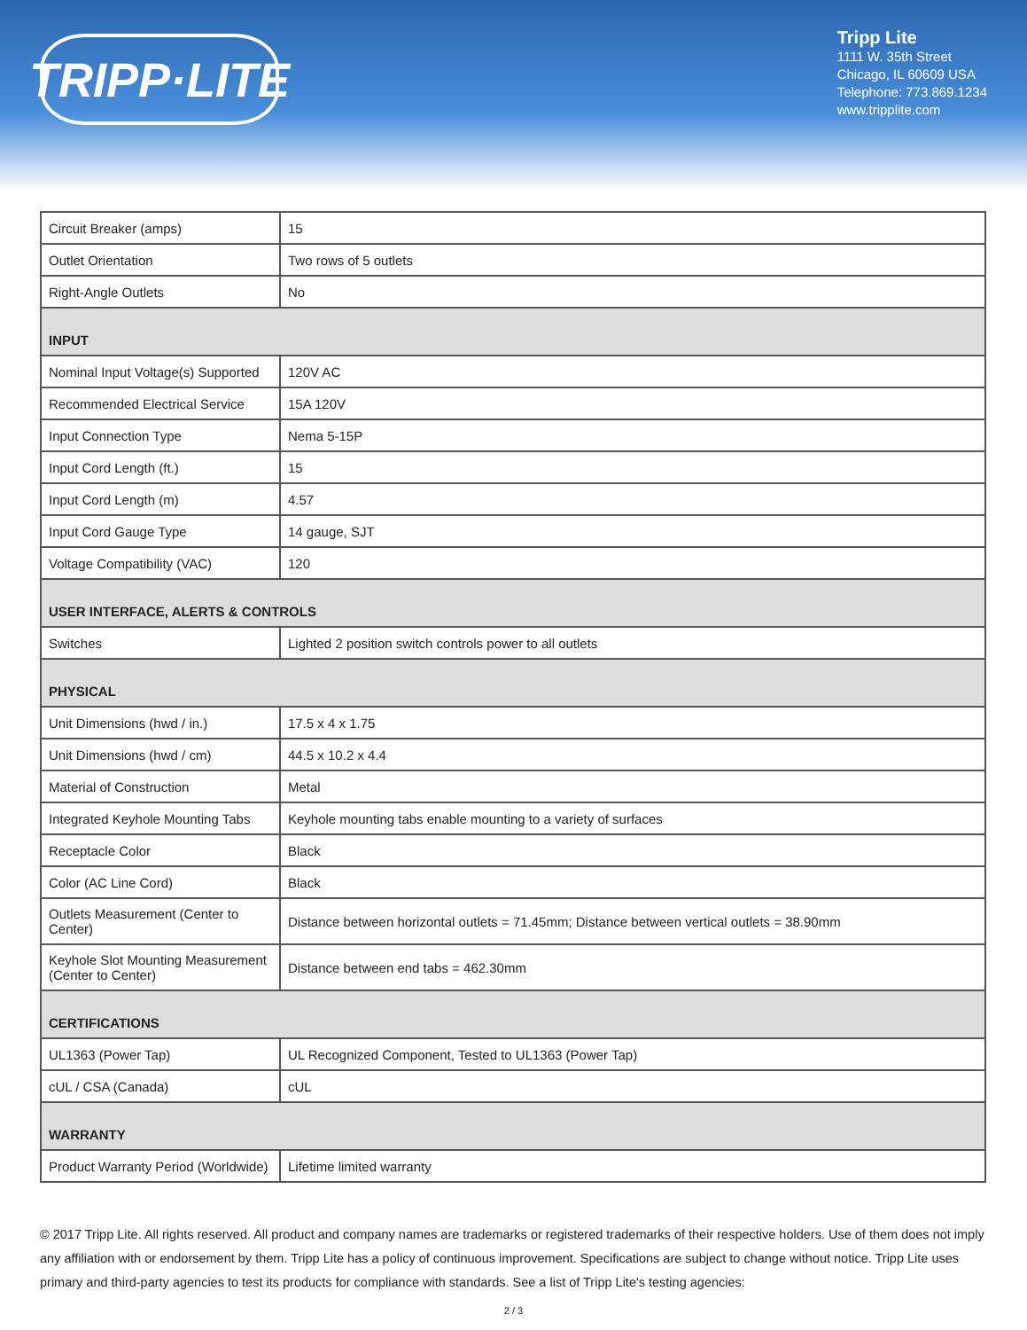TRIPP·LITE
Tripp Lite
1111 W. 35th Street
Chicago, IL 60609 USA
Telephone: 773.869.1234
www.tripplite.com
| Circuit Breaker (amps) | 15 |
| Outlet Orientation | Two rows of 5 outlets |
| Right-Angle Outlets | No |
| INPUT | |
| Nominal Input Voltage(s) Supported | 120V AC |
| Recommended Electrical Service | 15A 120V |
| Input Connection Type | Nema 5-15P |
| Input Cord Length (ft.) | 15 |
| Input Cord Length (m) | 4.57 |
| Input Cord Gauge Type | 14 gauge, SJT |
| Voltage Compatibility (VAC) | 120 |
| USER INTERFACE, ALERTS & CONTROLS | |
| Switches | Lighted 2 position switch controls power to all outlets |
| PHYSICAL | |
| Unit Dimensions (hwd / in.) | 17.5 x 4 x 1.75 |
| Unit Dimensions (hwd / cm) | 44.5 x 10.2 x 4.4 |
| Material of Construction | Metal |
| Integrated Keyhole Mounting Tabs | Keyhole mounting tabs enable mounting to a variety of surfaces |
| Receptacle Color | Black |
| Color (AC Line Cord) | Black |
| Outlets Measurement (Center to Center) | Distance between horizontal outlets = 71.45mm; Distance between vertical outlets = 38.90mm |
| Keyhole Slot Mounting Measurement (Center to Center) | Distance between end tabs = 462.30mm |
| CERTIFICATIONS | |
| UL1363 (Power Tap) | UL Recognized Component, Tested to UL1363 (Power Tap) |
| cUL / CSA (Canada) | cUL |
| WARRANTY | |
| Product Warranty Period (Worldwide) | Lifetime limited warranty |
© 2017 Tripp Lite. All rights reserved. All product and company names are trademarks or registered trademarks of their respective holders. Use of them does not imply any affiliation with or endorsement by them. Tripp Lite has a policy of continuous improvement. Specifications are subject to change without notice. Tripp Lite uses primary and third-party agencies to test its products for compliance with standards. See a list of Tripp Lite's testing agencies:
2 / 3